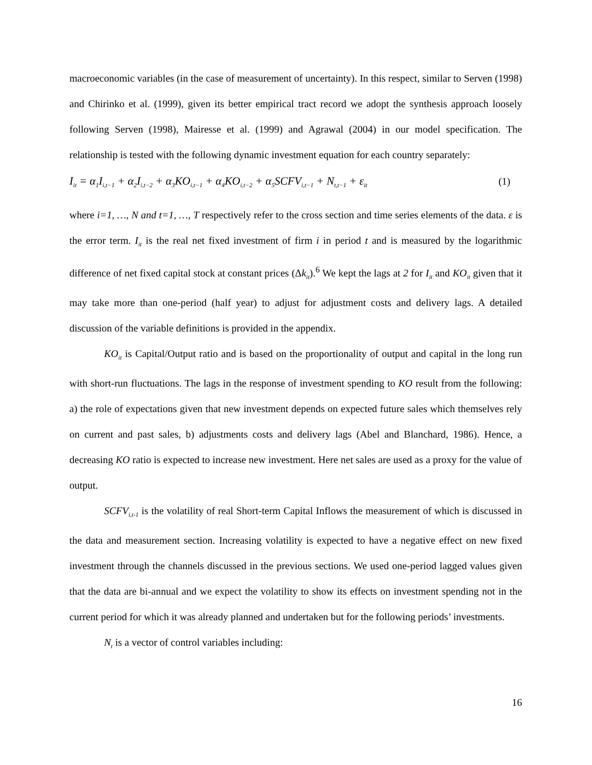macroeconomic variables (in the case of measurement of uncertainty). In this respect, similar to Serven (1998) and Chirinko et al. (1999), given its better empirical tract record we adopt the synthesis approach loosely following Serven (1998), Mairesse et al. (1999) and Agrawal (2004) in our model specification. The relationship is tested with the following dynamic investment equation for each country separately:
I<sub>it</sub> = α<sub>1</sub>I<sub>i,t−1</sub> + α<sub>2</sub>I<sub>i,t−2</sub> + α<sub>3</sub>KO<sub>i,t−1</sub> + α<sub>4</sub>KO<sub>i,t−2</sub> + α<sub>5</sub>SCFV<sub>i,t−1</sub> + N<sub>t,t−1</sub> + ε<sub>it</sub> (1)
where i=1, …, N and t=1, …, T respectively refer to the cross section and time series elements of the data. ε is the error term. I<sub>it</sub> is the real net fixed investment of firm i in period t and is measured by the logarithmic difference of net fixed capital stock at constant prices (Δk<sub>it</sub>).<sup>6</sup> We kept the lags at 2 for I<sub>it</sub> and KO<sub>it</sub> given that it may take more than one-period (half year) to adjust for adjustment costs and delivery lags. A detailed discussion of the variable definitions is provided in the appendix.
KO<sub>it</sub> is Capital/Output ratio and is based on the proportionality of output and capital in the long run with short-run fluctuations. The lags in the response of investment spending to KO result from the following: a) the role of expectations given that new investment depends on expected future sales which themselves rely on current and past sales, b) adjustments costs and delivery lags (Abel and Blanchard, 1986). Hence, a decreasing KO ratio is expected to increase new investment. Here net sales are used as a proxy for the value of output.
SCFV<sub>i,t-1</sub> is the volatility of real Short-term Capital Inflows the measurement of which is discussed in the data and measurement section. Increasing volatility is expected to have a negative effect on new fixed investment through the channels discussed in the previous sections. We used one-period lagged values given that the data are bi-annual and we expect the volatility to show its effects on investment spending not in the current period for which it was already planned and undertaken but for the following periods’ investments.
N<sub>t</sub> is a vector of control variables including:
16